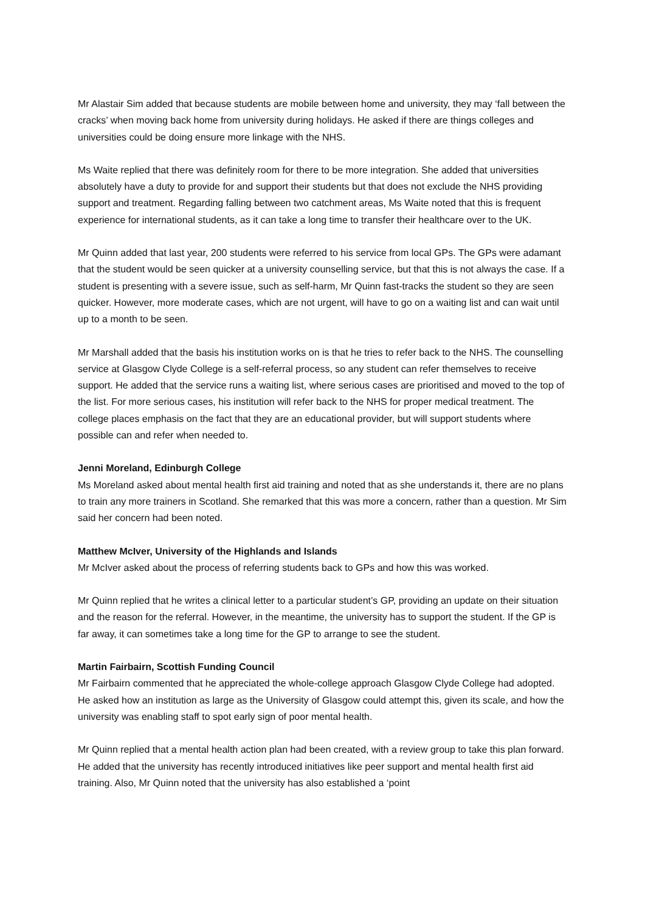Mr Alastair Sim added that because students are mobile between home and university, they may ‘fall between the cracks’ when moving back home from university during holidays. He asked if there are things colleges and universities could be doing ensure more linkage with the NHS.
Ms Waite replied that there was definitely room for there to be more integration. She added that universities absolutely have a duty to provide for and support their students but that does not exclude the NHS providing support and treatment. Regarding falling between two catchment areas, Ms Waite noted that this is frequent experience for international students, as it can take a long time to transfer their healthcare over to the UK.
Mr Quinn added that last year, 200 students were referred to his service from local GPs. The GPs were adamant that the student would be seen quicker at a university counselling service, but that this is not always the case. If a student is presenting with a severe issue, such as self-harm, Mr Quinn fast-tracks the student so they are seen quicker. However, more moderate cases, which are not urgent, will have to go on a waiting list and can wait until up to a month to be seen.
Mr Marshall added that the basis his institution works on is that he tries to refer back to the NHS. The counselling service at Glasgow Clyde College is a self-referral process, so any student can refer themselves to receive support. He added that the service runs a waiting list, where serious cases are prioritised and moved to the top of the list. For more serious cases, his institution will refer back to the NHS for proper medical treatment. The college places emphasis on the fact that they are an educational provider, but will support students where possible can and refer when needed to.
Jenni Moreland, Edinburgh College
Ms Moreland asked about mental health first aid training and noted that as she understands it, there are no plans to train any more trainers in Scotland. She remarked that this was more a concern, rather than a question. Mr Sim said her concern had been noted.
Matthew McIver, University of the Highlands and Islands
Mr McIver asked about the process of referring students back to GPs and how this was worked.
Mr Quinn replied that he writes a clinical letter to a particular student’s GP, providing an update on their situation and the reason for the referral. However, in the meantime, the university has to support the student. If the GP is far away, it can sometimes take a long time for the GP to arrange to see the student.
Martin Fairbairn, Scottish Funding Council
Mr Fairbairn commented that he appreciated the whole-college approach Glasgow Clyde College had adopted. He asked how an institution as large as the University of Glasgow could attempt this, given its scale, and how the university was enabling staff to spot early sign of poor mental health.
Mr Quinn replied that a mental health action plan had been created, with a review group to take this plan forward. He added that the university has recently introduced initiatives like peer support and mental health first aid training. Also, Mr Quinn noted that the university has also established a ‘point